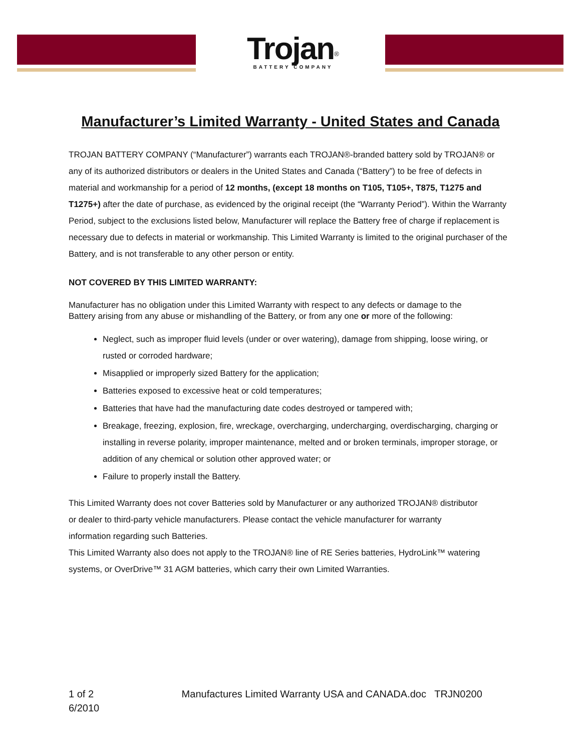Trojan<sup>®</sup>
BATTERY COMPANY
Manufacturer’s Limited Warranty - United States and Canada
TROJAN BATTERY COMPANY (“Manufacturer”) warrants each TROJAN®-branded battery sold by TROJAN® or any of its authorized distributors or dealers in the United States and Canada (“Battery”) to be free of defects in material and workmanship for a period of 12 months, (except 18 months on T105, T105+, T875, T1275 and T1275+) after the date of purchase, as evidenced by the original receipt (the “Warranty Period”). Within the Warranty Period, subject to the exclusions listed below, Manufacturer will replace the Battery free of charge if replacement is necessary due to defects in material or workmanship. This Limited Warranty is limited to the original purchaser of the Battery, and is not transferable to any other person or entity.
NOT COVERED BY THIS LIMITED WARRANTY:
Manufacturer has no obligation under this Limited Warranty with respect to any defects or damage to the Battery arising from any abuse or mishandling of the Battery, or from any one or more of the following:
Neglect, such as improper fluid levels (under or over watering), damage from shipping, loose wiring, or rusted or corroded hardware;
Misapplied or improperly sized Battery for the application;
Batteries exposed to excessive heat or cold temperatures;
Batteries that have had the manufacturing date codes destroyed or tampered with;
Breakage, freezing, explosion, fire, wreckage, overcharging, undercharging, overdischarging, charging or installing in reverse polarity, improper maintenance, melted and or broken terminals, improper storage, or addition of any chemical or solution other approved water; or
Failure to properly install the Battery.
This Limited Warranty does not cover Batteries sold by Manufacturer or any authorized TROJAN® distributor or dealer to third-party vehicle manufacturers. Please contact the vehicle manufacturer for warranty information regarding such Batteries.
This Limited Warranty also does not apply to the TROJAN® line of RE Series batteries, HydroLink™ watering systems, or OverDrive™ 31 AGM batteries, which carry their own Limited Warranties.
1 of 2 Manufactures Limited Warranty USA and CANADA.doc TRJN0200
6/2010